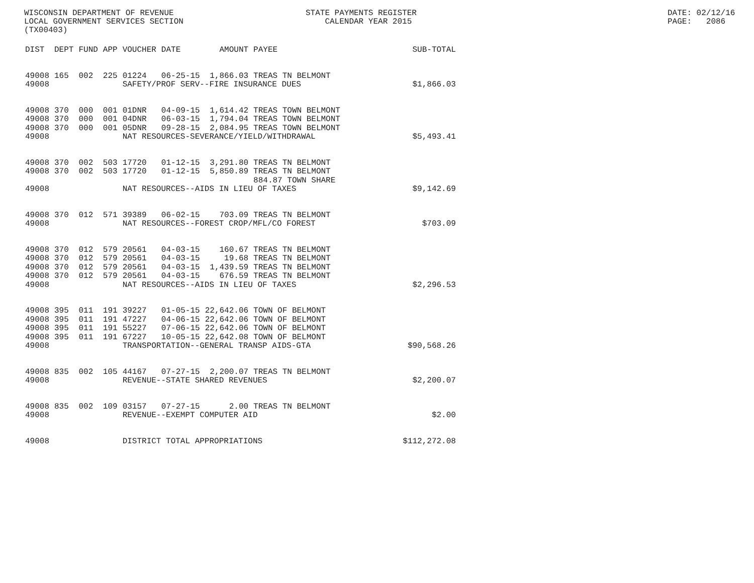WISCONSIN DEPARTMENT OF REVENUE LOCAL GOVERNMENT SERVICES SECTION (TX00403)
STATE PAYMENTS REGISTER CALENDAR YEAR 2015
DATE: 02/12/16 PAGE: 2086
| DIST | DEPT | FUND | APP | VOUCHER | DATE | AMOUNT | PAYEE | SUB-TOTAL |
| --- | --- | --- | --- | --- | --- | --- | --- | --- |
| 49008 | 165 | 002 | 225 | 01224 | 06-25-15 | 1,866.03 | TREAS TN BELMONT | |
| 49008 | | | | SAFETY/PROF SERV--FIRE INSURANCE DUES | | | | $1,866.03 |
| 49008 | 370 | 000 | 001 | 01DNR | 04-09-15 | 1,614.42 | TREAS TOWN BELMONT | |
| 49008 | 370 | 000 | 001 | 04DNR | 06-03-15 | 1,794.04 | TREAS TOWN BELMONT | |
| 49008 | 370 | 000 | 001 | 05DNR | 09-28-15 | 2,084.95 | TREAS TOWN BELMONT | |
| 49008 | | | | NAT RESOURCES-SEVERANCE/YIELD/WITHDRAWAL | | | | $5,493.41 |
| 49008 | 370 | 002 | 503 | 17720 | 01-12-15 | 3,291.80 | TREAS TN BELMONT | |
| 49008 | 370 | 002 | 503 | 17720 | 01-12-15 | 5,850.89 | TREAS TN BELMONT | |
| | | | | | | | 884.87 TOWN SHARE | |
| 49008 | | | | NAT RESOURCES--AIDS IN LIEU OF TAXES | | | | $9,142.69 |
| 49008 | 370 | 012 | 571 | 39389 | 06-02-15 | 703.09 | TREAS TN BELMONT | |
| 49008 | | | | NAT RESOURCES--FOREST CROP/MFL/CO FOREST | | | | $703.09 |
| 49008 | 370 | 012 | 579 | 20561 | 04-03-15 | 160.67 | TREAS TN BELMONT | |
| 49008 | 370 | 012 | 579 | 20561 | 04-03-15 | 19.68 | TREAS TN BELMONT | |
| 49008 | 370 | 012 | 579 | 20561 | 04-03-15 | 1,439.59 | TREAS TN BELMONT | |
| 49008 | 370 | 012 | 579 | 20561 | 04-03-15 | 676.59 | TREAS TN BELMONT | |
| 49008 | | | | NAT RESOURCES--AIDS IN LIEU OF TAXES | | | | $2,296.53 |
| 49008 | 395 | 011 | 191 | 39227 | 01-05-15 | 22,642.06 | TOWN OF BELMONT | |
| 49008 | 395 | 011 | 191 | 47227 | 04-06-15 | 22,642.06 | TOWN OF BELMONT | |
| 49008 | 395 | 011 | 191 | 55227 | 07-06-15 | 22,642.06 | TOWN OF BELMONT | |
| 49008 | 395 | 011 | 191 | 67227 | 10-05-15 | 22,642.08 | TOWN OF BELMONT | |
| 49008 | | | | TRANSPORTATION--GENERAL TRANSP AIDS-GTA | | | | $90,568.26 |
| 49008 | 835 | 002 | 105 | 44167 | 07-27-15 | 2,200.07 | TREAS TN BELMONT | |
| 49008 | | | | REVENUE--STATE SHARED REVENUES | | | | $2,200.07 |
| 49008 | 835 | 002 | 109 | 03157 | 07-27-15 | 2.00 | TREAS TN BELMONT | |
| 49008 | | | | REVENUE--EXEMPT COMPUTER AID | | | | $2.00 |
| 49008 | | | | DISTRICT TOTAL APPROPRIATIONS | | | | $112,272.08 |